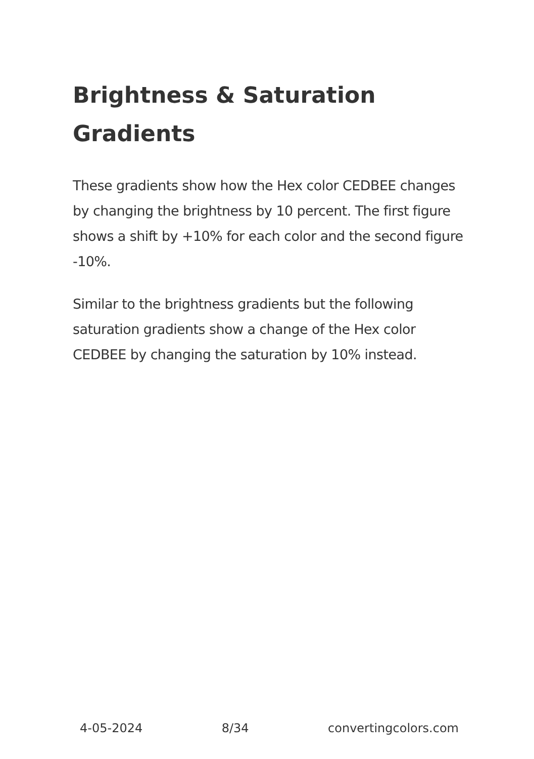Brightness & Saturation Gradients
These gradients show how the Hex color CEDBEE changes by changing the brightness by 10 percent. The first figure shows a shift by +10% for each color and the second figure -10%.
Similar to the brightness gradients but the following saturation gradients show a change of the Hex color CEDBEE by changing the saturation by 10% instead.
4-05-2024 8/34 convertingcolors.com